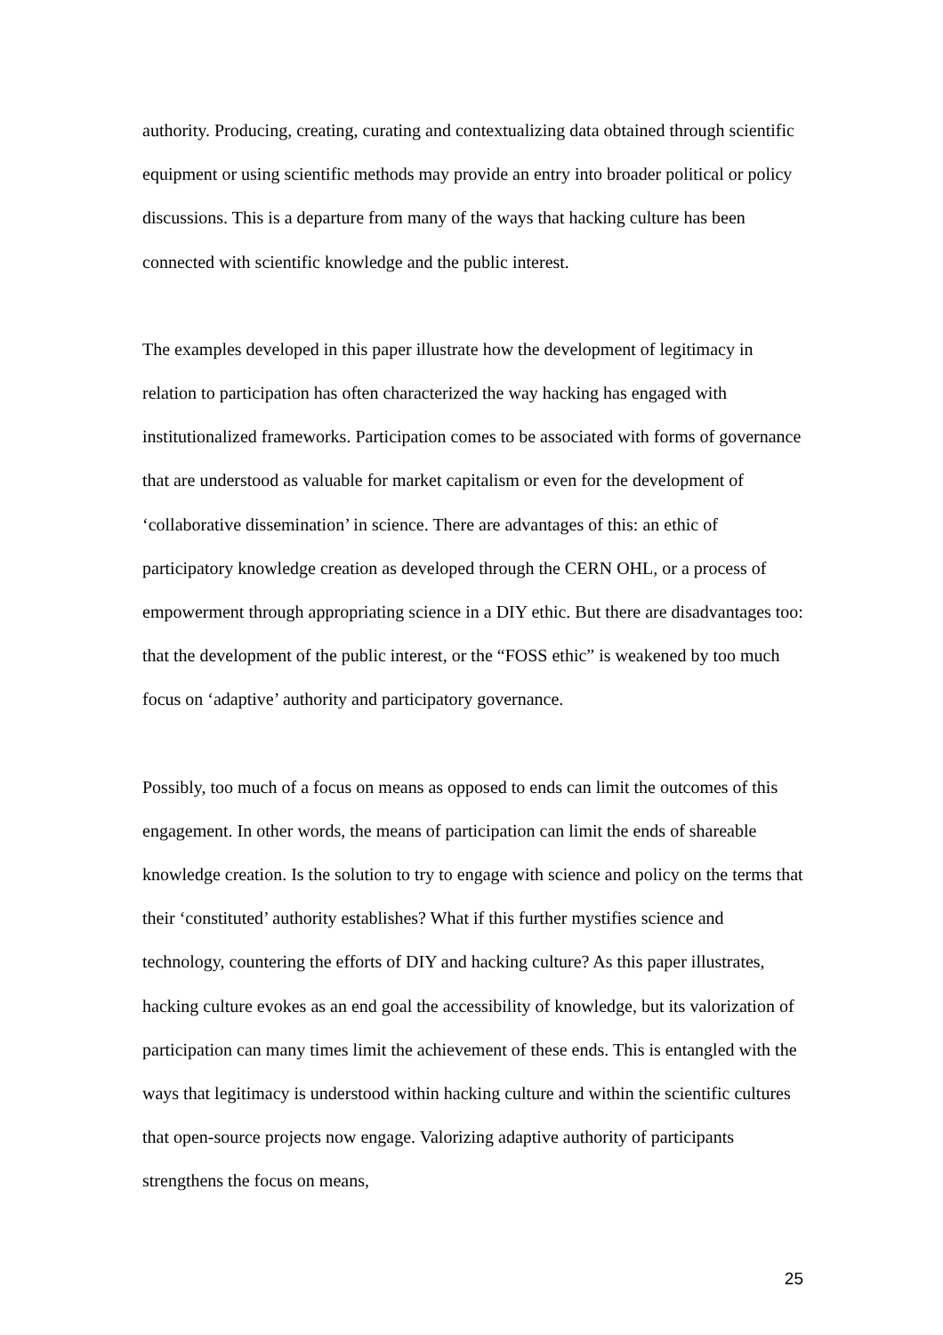authority. Producing, creating, curating and contextualizing data obtained through scientific equipment or using scientific methods may provide an entry into broader political or policy discussions. This is a departure from many of the ways that hacking culture has been connected with scientific knowledge and the public interest.
The examples developed in this paper illustrate how the development of legitimacy in relation to participation has often characterized the way hacking has engaged with institutionalized frameworks. Participation comes to be associated with forms of governance that are understood as valuable for market capitalism or even for the development of ‘collaborative dissemination’ in science. There are advantages of this: an ethic of participatory knowledge creation as developed through the CERN OHL, or a process of empowerment through appropriating science in a DIY ethic. But there are disadvantages too: that the development of the public interest, or the “FOSS ethic” is weakened by too much focus on ‘adaptive’ authority and participatory governance.
Possibly, too much of a focus on means as opposed to ends can limit the outcomes of this engagement. In other words, the means of participation can limit the ends of shareable knowledge creation. Is the solution to try to engage with science and policy on the terms that their ‘constituted’ authority establishes? What if this further mystifies science and technology, countering the efforts of DIY and hacking culture? As this paper illustrates, hacking culture evokes as an end goal the accessibility of knowledge, but its valorization of participation can many times limit the achievement of these ends. This is entangled with the ways that legitimacy is understood within hacking culture and within the scientific cultures that open-source projects now engage. Valorizing adaptive authority of participants strengthens the focus on means,
25